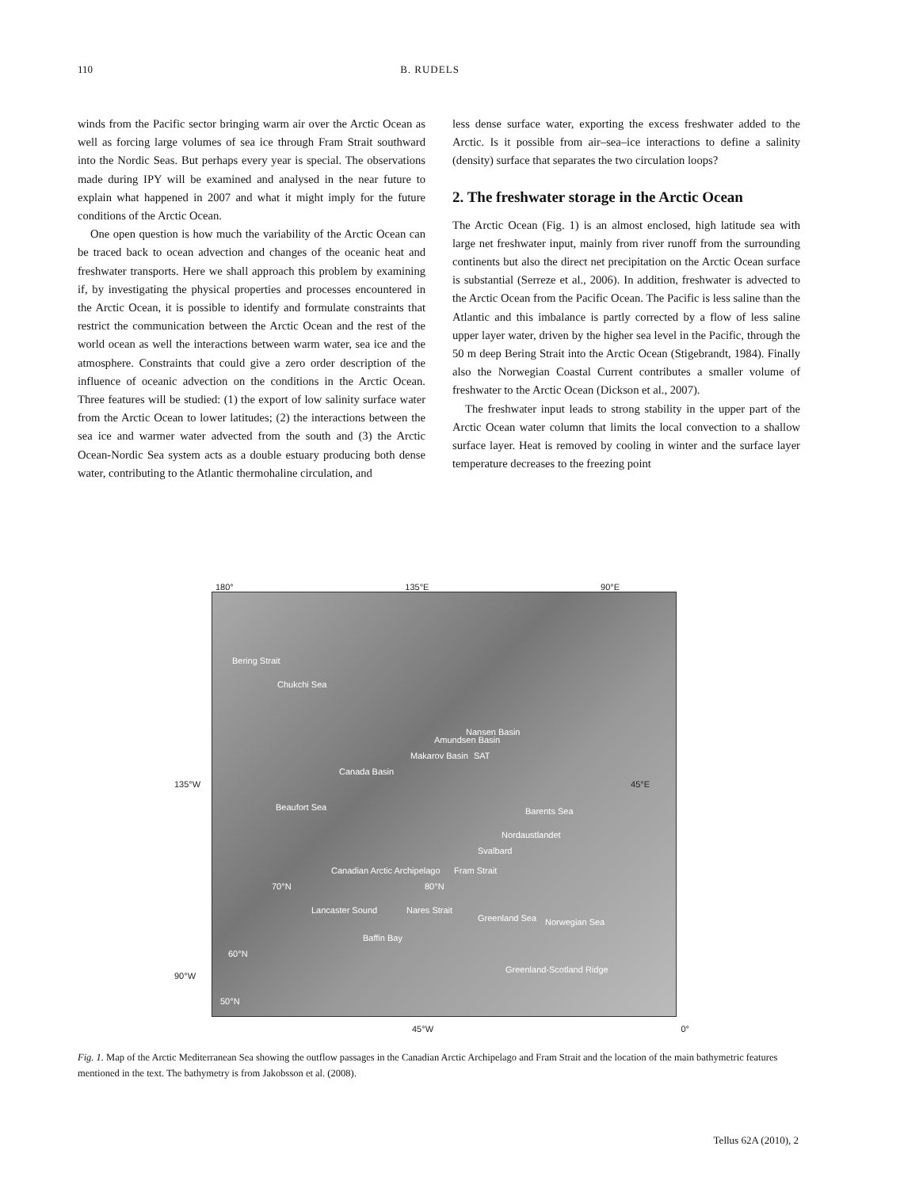110 B. RUDELS
winds from the Pacific sector bringing warm air over the Arctic Ocean as well as forcing large volumes of sea ice through Fram Strait southward into the Nordic Seas. But perhaps every year is special. The observations made during IPY will be examined and analysed in the near future to explain what happened in 2007 and what it might imply for the future conditions of the Arctic Ocean.
One open question is how much the variability of the Arctic Ocean can be traced back to ocean advection and changes of the oceanic heat and freshwater transports. Here we shall approach this problem by examining if, by investigating the physical properties and processes encountered in the Arctic Ocean, it is possible to identify and formulate constraints that restrict the communication between the Arctic Ocean and the rest of the world ocean as well the interactions between warm water, sea ice and the atmosphere. Constraints that could give a zero order description of the influence of oceanic advection on the conditions in the Arctic Ocean. Three features will be studied: (1) the export of low salinity surface water from the Arctic Ocean to lower latitudes; (2) the interactions between the sea ice and warmer water advected from the south and (3) the Arctic Ocean-Nordic Sea system acts as a double estuary producing both dense water, contributing to the Atlantic thermohaline circulation, and
less dense surface water, exporting the excess freshwater added to the Arctic. Is it possible from air–sea–ice interactions to define a salinity (density) surface that separates the two circulation loops?
2. The freshwater storage in the Arctic Ocean
The Arctic Ocean (Fig. 1) is an almost enclosed, high latitude sea with large net freshwater input, mainly from river runoff from the surrounding continents but also the direct net precipitation on the Arctic Ocean surface is substantial (Serreze et al., 2006). In addition, freshwater is advected to the Arctic Ocean from the Pacific Ocean. The Pacific is less saline than the Atlantic and this imbalance is partly corrected by a flow of less saline upper layer water, driven by the higher sea level in the Pacific, through the 50 m deep Bering Strait into the Arctic Ocean (Stigebrandt, 1984). Finally also the Norwegian Coastal Current contributes a smaller volume of freshwater to the Arctic Ocean (Dickson et al., 2007).
The freshwater input leads to strong stability in the upper part of the Arctic Ocean water column that limits the local convection to a shallow surface layer. Heat is removed by cooling in winter and the surface layer temperature decreases to the freezing point
180° 135°E 90°E
Bering Strait
Chukchi Sea
Canada Basin
Beaufort Sea
Makarov Basin
Amundsen Basin
Nansen Basin
SAT
Barents Sea
Nordaustlandet
Svalbard
Canadian Arctic Archipelago
70°N 80°N
Fram Strait
Lancaster Sound Nares Strait
Greenland Sea Norwegian Sea
Baffin Bay
60°N
Greenland-Scotland Ridge
50°N
135°W 45°E
90°W
45°W 0°
Fig. 1. Map of the Arctic Mediterranean Sea showing the outflow passages in the Canadian Arctic Archipelago and Fram Strait and the location of the main bathymetric features mentioned in the text. The bathymetry is from Jakobsson et al. (2008).
Tellus 62A (2010), 2